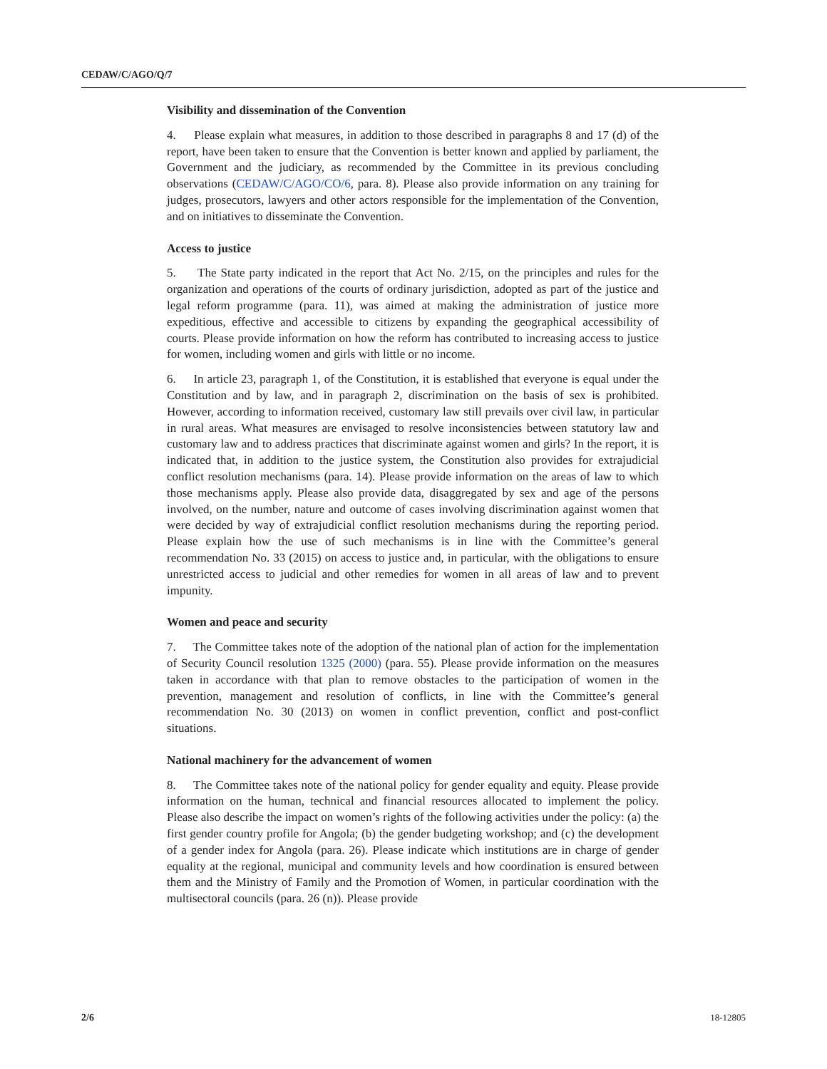CEDAW/C/AGO/Q/7
Visibility and dissemination of the Convention
4. Please explain what measures, in addition to those described in paragraphs 8 and 17 (d) of the report, have been taken to ensure that the Convention is better known and applied by parliament, the Government and the judiciary, as recommended by the Committee in its previous concluding observations (CEDAW/C/AGO/CO/6, para. 8). Please also provide information on any training for judges, prosecutors, lawyers and other actors responsible for the implementation of the Convention, and on initiatives to disseminate the Convention.
Access to justice
5. The State party indicated in the report that Act No. 2/15, on the principles and rules for the organization and operations of the courts of ordinary jurisdiction, adopted as part of the justice and legal reform programme (para. 11), was aimed at making the administration of justice more expeditious, effective and accessible to citizens by expanding the geographical accessibility of courts. Please provide information on how the reform has contributed to increasing access to justice for women, including women and girls with little or no income.
6. In article 23, paragraph 1, of the Constitution, it is established that everyone is equal under the Constitution and by law, and in paragraph 2, discrimination on the basis of sex is prohibited. However, according to information received, customary law still prevails over civil law, in particular in rural areas. What measures are envisaged to resolve inconsistencies between statutory law and customary law and to address practices that discriminate against women and girls? In the report, it is indicated that, in addition to the justice system, the Constitution also provides for extrajudicial conflict resolution mechanisms (para. 14). Please provide information on the areas of law to which those mechanisms apply. Please also provide data, disaggregated by sex and age of the persons involved, on the number, nature and outcome of cases involving discrimination against women that were decided by way of extrajudicial conflict resolution mechanisms during the reporting period. Please explain how the use of such mechanisms is in line with the Committee’s general recommendation No. 33 (2015) on access to justice and, in particular, with the obligations to ensure unrestricted access to judicial and other remedies for women in all areas of law and to prevent impunity.
Women and peace and security
7. The Committee takes note of the adoption of the national plan of action for the implementation of Security Council resolution 1325 (2000) (para. 55). Please provide information on the measures taken in accordance with that plan to remove obstacles to the participation of women in the prevention, management and resolution of conflicts, in line with the Committee’s general recommendation No. 30 (2013) on women in conflict prevention, conflict and post-conflict situations.
National machinery for the advancement of women
8. The Committee takes note of the national policy for gender equality and equity. Please provide information on the human, technical and financial resources allocated to implement the policy. Please also describe the impact on women’s rights of the following activities under the policy: (a) the first gender country profile for Angola; (b) the gender budgeting workshop; and (c) the development of a gender index for Angola (para. 26). Please indicate which institutions are in charge of gender equality at the regional, municipal and community levels and how coordination is ensured between them and the Ministry of Family and the Promotion of Women, in particular coordination with the multisectoral councils (para. 26 (n)). Please provide
2/6 18-12805